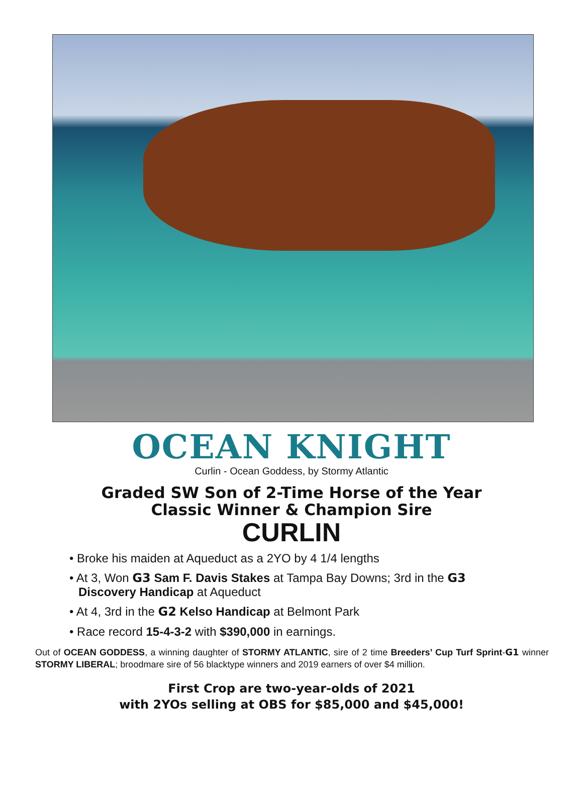OCEAN KNIGHT
Curlin - Ocean Goddess, by Stormy Atlantic
Graded SW Son of 2-Time Horse of the Year
Classic Winner & Champion Sire
CURLIN
• Broke his maiden at Aqueduct as a 2YO by 4 1/4 lengths
• At 3, Won G3 Sam F. Davis Stakes at Tampa Bay Downs; 3rd in the G3 Discovery Handicap at Aqueduct
• At 4, 3rd in the G2 Kelso Handicap at Belmont Park
• Race record 15-4-3-2 with $390,000 in earnings.
Out of OCEAN GODDESS, a winning daughter of STORMY ATLANTIC, sire of 2 time Breeders’ Cup Turf Sprint-G1 winner STORMY LIBERAL; broodmare sire of 56 blacktype winners and 2019 earners of over $4 million.
First Crop are two-year-olds of 2021
with 2YOs selling at OBS for $85,000 and $45,000!